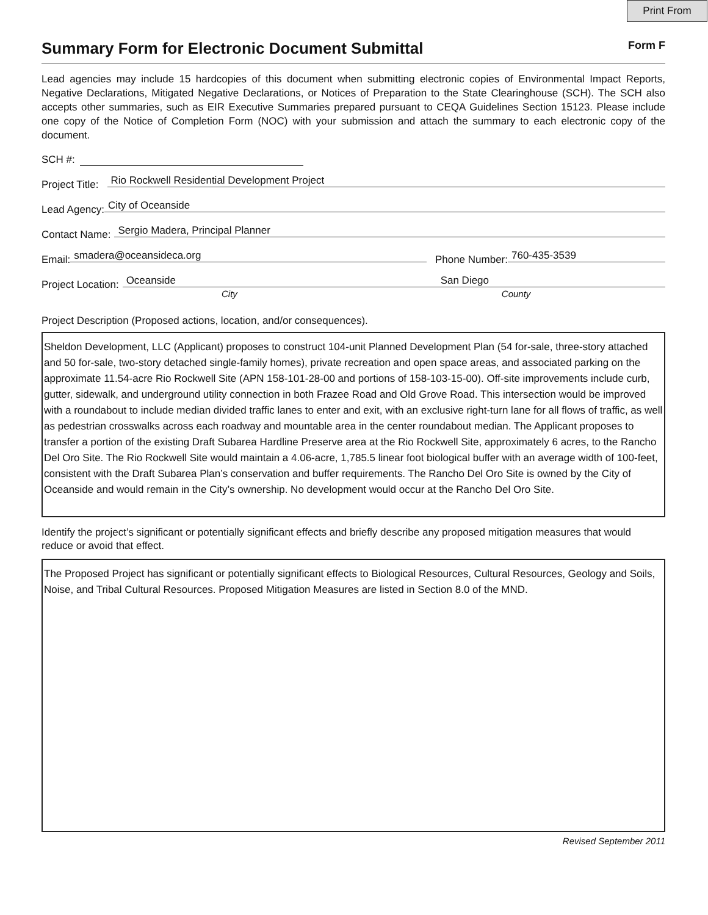Print From
Summary Form for Electronic Document Submittal Form F
Lead agencies may include 15 hardcopies of this document when submitting electronic copies of Environmental Impact Reports, Negative Declarations, Mitigated Negative Declarations, or Notices of Preparation to the State Clearinghouse (SCH). The SCH also accepts other summaries, such as EIR Executive Summaries prepared pursuant to CEQA Guidelines Section 15123. Please include one copy of the Notice of Completion Form (NOC) with your submission and attach the summary to each electronic copy of the document.
SCH #:
Project Title:
Rio Rockwell Residential Development Project
Lead Agency:
City of Oceanside
Contact Name:
Sergio Madera, Principal Planner
Email:
smadera@oceansideca.org
Phone Number:
760-435-3539
Project Location:
Oceanside San Diego
City County
Project Description (Proposed actions, location, and/or consequences).
Sheldon Development, LLC (Applicant) proposes to construct 104-unit Planned Development Plan (54 for-sale, three-story attached and 50 for-sale, two-story detached single-family homes), private recreation and open space areas, and associated parking on the approximate 11.54-acre Rio Rockwell Site (APN 158-101-28-00 and portions of 158-103-15-00). Off-site improvements include curb, gutter, sidewalk, and underground utility connection in both Frazee Road and Old Grove Road. This intersection would be improved with a roundabout to include median divided traffic lanes to enter and exit, with an exclusive right-turn lane for all flows of traffic, as well as pedestrian crosswalks across each roadway and mountable area in the center roundabout median. The Applicant proposes to transfer a portion of the existing Draft Subarea Hardline Preserve area at the Rio Rockwell Site, approximately 6 acres, to the Rancho Del Oro Site. The Rio Rockwell Site would maintain a 4.06-acre, 1,785.5 linear foot biological buffer with an average width of 100-feet, consistent with the Draft Subarea Plan’s conservation and buffer requirements. The Rancho Del Oro Site is owned by the City of Oceanside and would remain in the City’s ownership. No development would occur at the Rancho Del Oro Site.
Identify the project’s significant or potentially significant effects and briefly describe any proposed mitigation measures that would reduce or avoid that effect.
The Proposed Project has significant or potentially significant effects to Biological Resources, Cultural Resources, Geology and Soils, Noise, and Tribal Cultural Resources. Proposed Mitigation Measures are listed in Section 8.0 of the MND.
Revised September 2011